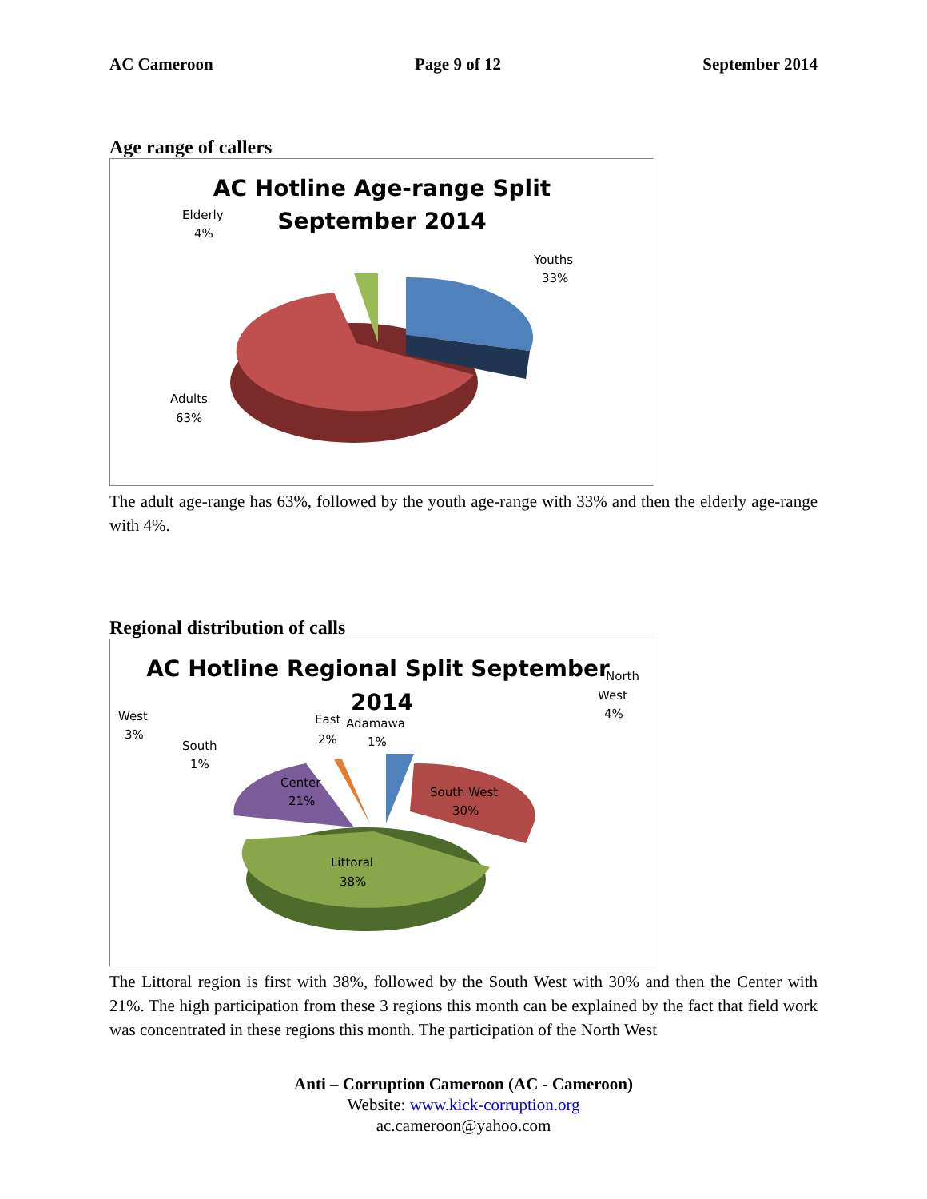AC Cameroon Page 9 of 12 September 2014
Age range of callers
AC Hotline Age-range Split
September 2014
Elderly
4%
Youths
33%
Adults
63%
The adult age-range has 63%, followed by the youth age-range with 33% and then the elderly age-range with 4%.
Regional distribution of calls
AC Hotline Regional Split September
2014
North
West
4%
West
3%
South
1%
East
2%
Adamawa
1%
Center
21%
South West
30%
Littoral
38%
The Littoral region is first with 38%, followed by the South West with 30% and then the Center with 21%. The high participation from these 3 regions this month can be explained by the fact that field work was concentrated in these regions this month. The participation of the North West
Anti – Corruption Cameroon (AC - Cameroon)
Website: www.kick-corruption.org
ac.cameroon@yahoo.com